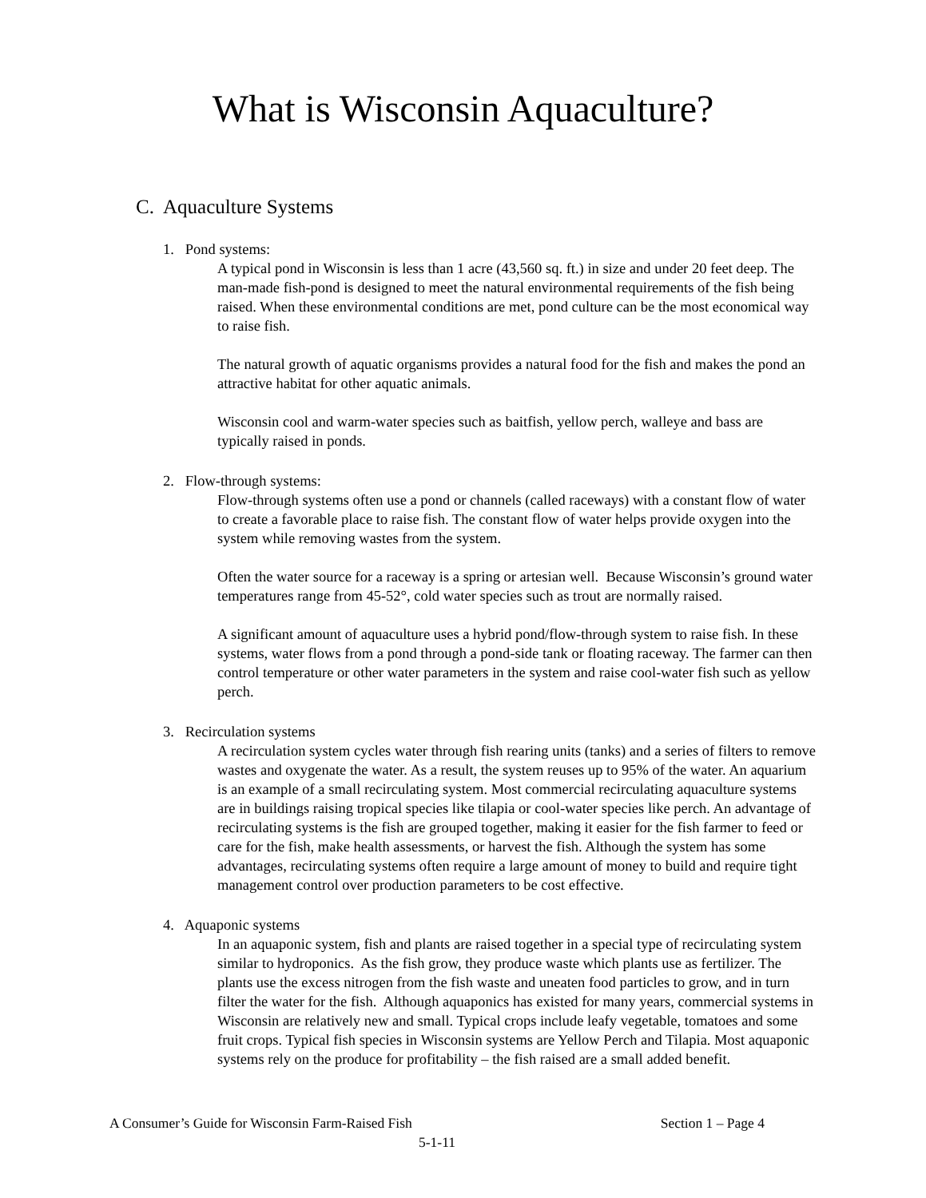What is Wisconsin Aquaculture?
C. Aquaculture Systems
1. Pond systems:
A typical pond in Wisconsin is less than 1 acre (43,560 sq. ft.) in size and under 20 feet deep. The man-made fish-pond is designed to meet the natural environmental requirements of the fish being raised. When these environmental conditions are met, pond culture can be the most economical way to raise fish.
The natural growth of aquatic organisms provides a natural food for the fish and makes the pond an attractive habitat for other aquatic animals.
Wisconsin cool and warm-water species such as baitfish, yellow perch, walleye and bass are typically raised in ponds.
2. Flow-through systems:
Flow-through systems often use a pond or channels (called raceways) with a constant flow of water to create a favorable place to raise fish. The constant flow of water helps provide oxygen into the system while removing wastes from the system.
Often the water source for a raceway is a spring or artesian well. Because Wisconsin’s ground water temperatures range from 45-52°, cold water species such as trout are normally raised.
A significant amount of aquaculture uses a hybrid pond/flow-through system to raise fish. In these systems, water flows from a pond through a pond-side tank or floating raceway. The farmer can then control temperature or other water parameters in the system and raise cool-water fish such as yellow perch.
3. Recirculation systems
A recirculation system cycles water through fish rearing units (tanks) and a series of filters to remove wastes and oxygenate the water. As a result, the system reuses up to 95% of the water. An aquarium is an example of a small recirculating system. Most commercial recirculating aquaculture systems are in buildings raising tropical species like tilapia or cool-water species like perch. An advantage of recirculating systems is the fish are grouped together, making it easier for the fish farmer to feed or care for the fish, make health assessments, or harvest the fish. Although the system has some advantages, recirculating systems often require a large amount of money to build and require tight management control over production parameters to be cost effective.
4. Aquaponic systems
In an aquaponic system, fish and plants are raised together in a special type of recirculating system similar to hydroponics. As the fish grow, they produce waste which plants use as fertilizer. The plants use the excess nitrogen from the fish waste and uneaten food particles to grow, and in turn filter the water for the fish. Although aquaponics has existed for many years, commercial systems in Wisconsin are relatively new and small. Typical crops include leafy vegetable, tomatoes and some fruit crops. Typical fish species in Wisconsin systems are Yellow Perch and Tilapia. Most aquaponic systems rely on the produce for profitability – the fish raised are a small added benefit.
A Consumer’s Guide for Wisconsin Farm-Raised Fish Section 1 – Page 4
5-1-11